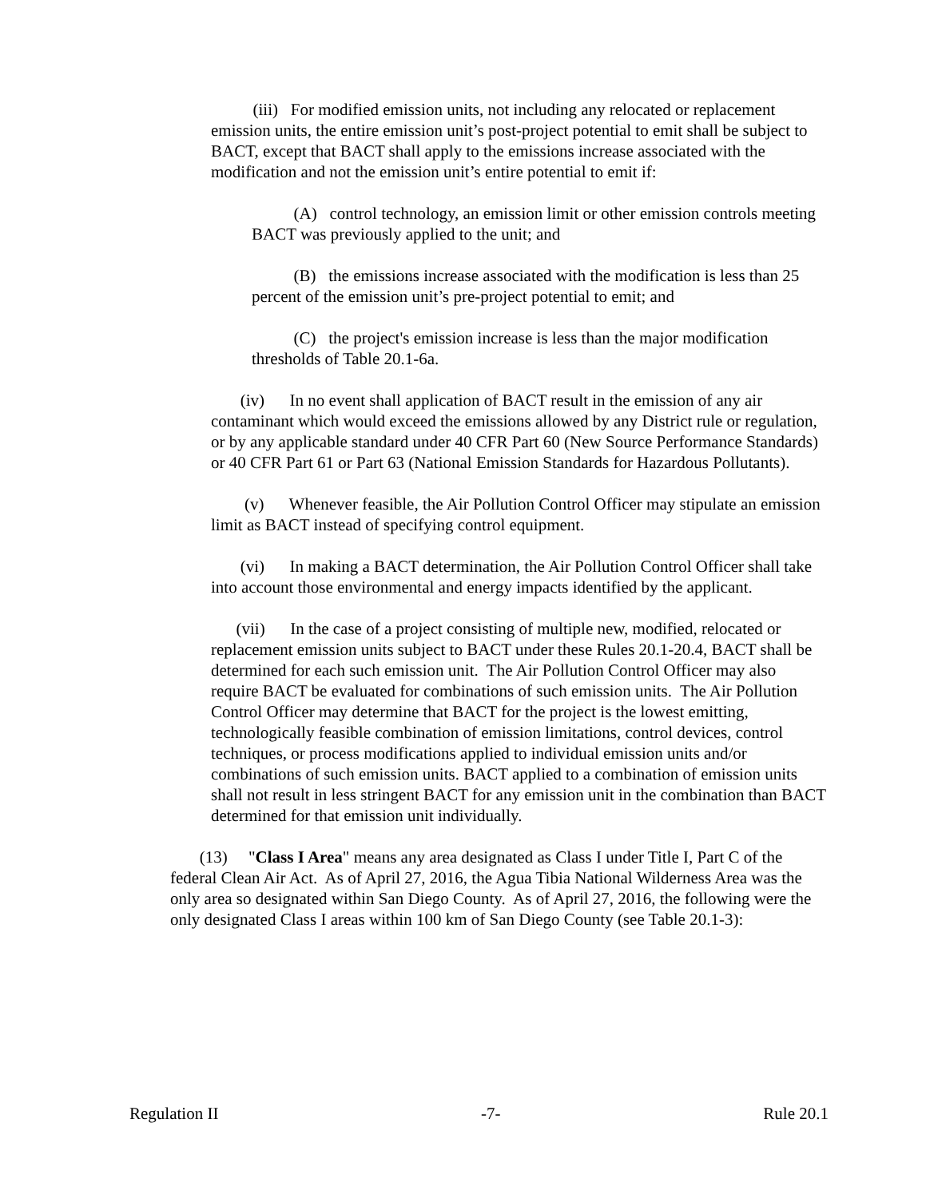(iii) For modified emission units, not including any relocated or replacement emission units, the entire emission unit’s post-project potential to emit shall be subject to BACT, except that BACT shall apply to the emissions increase associated with the modification and not the emission unit’s entire potential to emit if:
(A) control technology, an emission limit or other emission controls meeting BACT was previously applied to the unit; and
(B) the emissions increase associated with the modification is less than 25 percent of the emission unit’s pre-project potential to emit; and
(C) the project's emission increase is less than the major modification thresholds of Table 20.1-6a.
(iv) In no event shall application of BACT result in the emission of any air contaminant which would exceed the emissions allowed by any District rule or regulation, or by any applicable standard under 40 CFR Part 60 (New Source Performance Standards) or 40 CFR Part 61 or Part 63 (National Emission Standards for Hazardous Pollutants).
(v) Whenever feasible, the Air Pollution Control Officer may stipulate an emission limit as BACT instead of specifying control equipment.
(vi) In making a BACT determination, the Air Pollution Control Officer shall take into account those environmental and energy impacts identified by the applicant.
(vii) In the case of a project consisting of multiple new, modified, relocated or replacement emission units subject to BACT under these Rules 20.1-20.4, BACT shall be determined for each such emission unit. The Air Pollution Control Officer may also require BACT be evaluated for combinations of such emission units. The Air Pollution Control Officer may determine that BACT for the project is the lowest emitting, technologically feasible combination of emission limitations, control devices, control techniques, or process modifications applied to individual emission units and/or combinations of such emission units. BACT applied to a combination of emission units shall not result in less stringent BACT for any emission unit in the combination than BACT determined for that emission unit individually.
(13) "Class I Area" means any area designated as Class I under Title I, Part C of the federal Clean Air Act. As of April 27, 2016, the Agua Tibia National Wilderness Area was the only area so designated within San Diego County. As of April 27, 2016, the following were the only designated Class I areas within 100 km of San Diego County (see Table 20.1-3):
Regulation II -7- Rule 20.1